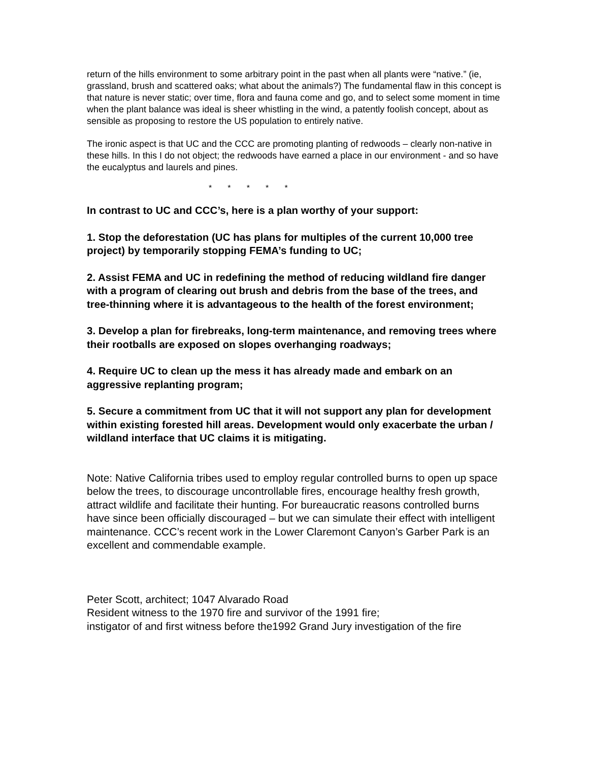return of the hills environment to some arbitrary point in the past when all plants were “native.” (ie, grassland, brush and scattered oaks; what about the animals?) The fundamental flaw in this concept is that nature is never static; over time, flora and fauna come and go, and to select some moment in time when the plant balance was ideal is sheer whistling in the wind, a patently foolish concept, about as sensible as proposing to restore the US population to entirely native.
The ironic aspect is that UC and the CCC are promoting planting of redwoods – clearly non-native in these hills. In this I do not object; the redwoods have earned a place in our environment - and so have the eucalyptus and laurels and pines.
* * * * *
In contrast to UC and CCC’s, here is a plan worthy of your support:
1. Stop the deforestation (UC has plans for multiples of the current 10,000 tree project) by temporarily stopping FEMA’s funding to UC;
2. Assist FEMA and UC in redefining the method of reducing wildland fire danger with a program of clearing out brush and debris from the base of the trees, and tree-thinning where it is advantageous to the health of the forest environment;
3. Develop a plan for firebreaks, long-term maintenance, and removing trees where their rootballs are exposed on slopes overhanging roadways;
4. Require UC to clean up the mess it has already made and embark on an aggressive replanting program;
5. Secure a commitment from UC that it will not support any plan for development within existing forested hill areas. Development would only exacerbate the urban / wildland interface that UC claims it is mitigating.
Note: Native California tribes used to employ regular controlled burns to open up space below the trees, to discourage uncontrollable fires, encourage healthy fresh growth, attract wildlife and facilitate their hunting. For bureaucratic reasons controlled burns have since been officially discouraged – but we can simulate their effect with intelligent maintenance. CCC’s recent work in the Lower Claremont Canyon’s Garber Park is an excellent and commendable example.
Peter Scott, architect; 1047 Alvarado Road
Resident witness to the 1970 fire and survivor of the 1991 fire;
instigator of and first witness before the1992 Grand Jury investigation of the fire